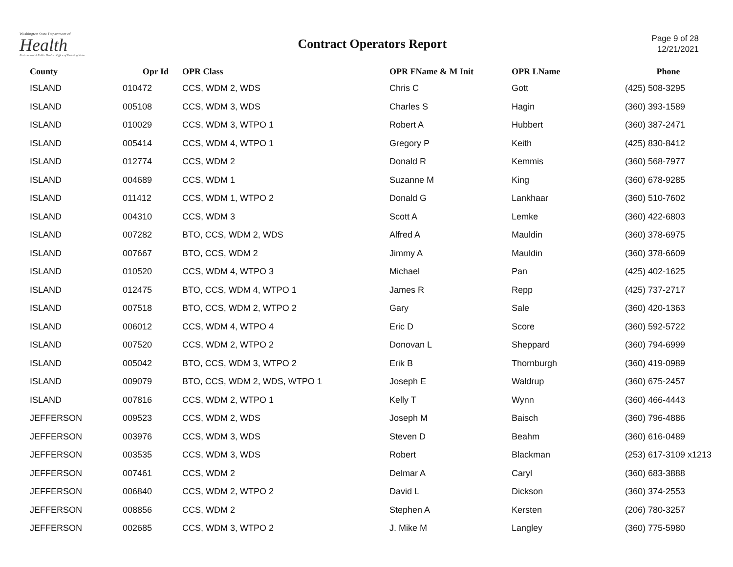Washington State Department of
Health
Environmental Public Health · Office of Drinking Water
Contract Operators Report
Page 9 of 28
12/21/2021
| County | Opr Id | OPR Class | OPR FName & M Init | OPR LName | Phone |
| --- | --- | --- | --- | --- | --- |
| ISLAND | 010472 | CCS, WDM 2, WDS | Chris C | Gott | (425) 508-3295 |
| ISLAND | 005108 | CCS, WDM 3, WDS | Charles S | Hagin | (360) 393-1589 |
| ISLAND | 010029 | CCS, WDM 3, WTPO 1 | Robert A | Hubbert | (360) 387-2471 |
| ISLAND | 005414 | CCS, WDM 4, WTPO 1 | Gregory P | Keith | (425) 830-8412 |
| ISLAND | 012774 | CCS, WDM 2 | Donald R | Kemmis | (360) 568-7977 |
| ISLAND | 004689 | CCS, WDM 1 | Suzanne M | King | (360) 678-9285 |
| ISLAND | 011412 | CCS, WDM 1, WTPO 2 | Donald G | Lankhaar | (360) 510-7602 |
| ISLAND | 004310 | CCS, WDM 3 | Scott A | Lemke | (360) 422-6803 |
| ISLAND | 007282 | BTO, CCS, WDM 2, WDS | Alfred A | Mauldin | (360) 378-6975 |
| ISLAND | 007667 | BTO, CCS, WDM 2 | Jimmy A | Mauldin | (360) 378-6609 |
| ISLAND | 010520 | CCS, WDM 4, WTPO 3 | Michael | Pan | (425) 402-1625 |
| ISLAND | 012475 | BTO, CCS, WDM 4, WTPO 1 | James R | Repp | (425) 737-2717 |
| ISLAND | 007518 | BTO, CCS, WDM 2, WTPO 2 | Gary | Sale | (360) 420-1363 |
| ISLAND | 006012 | CCS, WDM 4, WTPO 4 | Eric D | Score | (360) 592-5722 |
| ISLAND | 007520 | CCS, WDM 2, WTPO 2 | Donovan L | Sheppard | (360) 794-6999 |
| ISLAND | 005042 | BTO, CCS, WDM 3, WTPO 2 | Erik B | Thornburgh | (360) 419-0989 |
| ISLAND | 009079 | BTO, CCS, WDM 2, WDS, WTPO 1 | Joseph E | Waldrup | (360) 675-2457 |
| ISLAND | 007816 | CCS, WDM 2, WTPO 1 | Kelly T | Wynn | (360) 466-4443 |
| JEFFERSON | 009523 | CCS, WDM 2, WDS | Joseph M | Baisch | (360) 796-4886 |
| JEFFERSON | 003976 | CCS, WDM 3, WDS | Steven D | Beahm | (360) 616-0489 |
| JEFFERSON | 003535 | CCS, WDM 3, WDS | Robert | Blackman | (253) 617-3109 x1213 |
| JEFFERSON | 007461 | CCS, WDM 2 | Delmar A | Caryl | (360) 683-3888 |
| JEFFERSON | 006840 | CCS, WDM 2, WTPO 2 | David L | Dickson | (360) 374-2553 |
| JEFFERSON | 008856 | CCS, WDM 2 | Stephen A | Kersten | (206) 780-3257 |
| JEFFERSON | 002685 | CCS, WDM 3, WTPO 2 | J. Mike M | Langley | (360) 775-5980 |